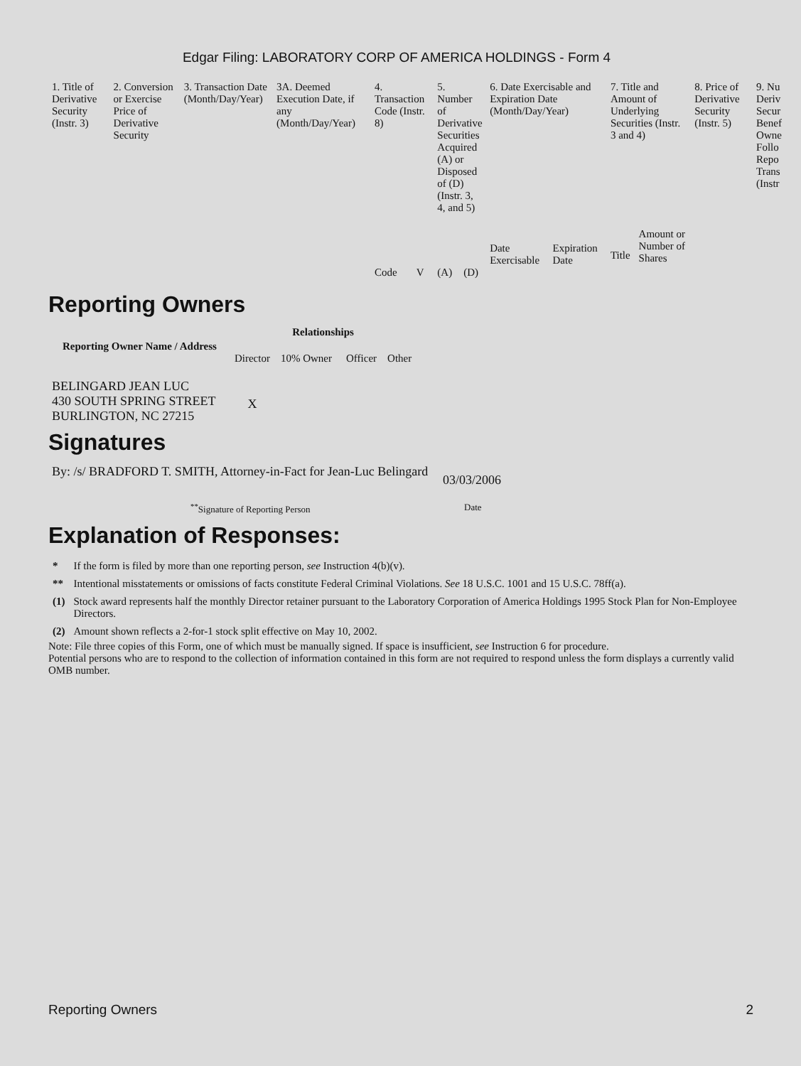Edgar Filing: LABORATORY CORP OF AMERICA HOLDINGS - Form 4
| 1. Title of Derivative Security (Instr. 3) | 2. Conversion or Exercise Price of Derivative Security | 3. Transaction Date (Month/Day/Year) | 3A. Deemed Execution Date, if any (Month/Day/Year) | 4. Transaction Code (Instr. 8) | | 5. Number of Derivative Securities Acquired (A) or Disposed of (D) (Instr. 3, 4, and 5) | | 6. Date Exercisable and Expiration Date (Month/Day/Year) | | 7. Title and Amount of Underlying Securities (Instr. 3 and 4) | | 8. Price of Derivative Security (Instr. 5) | 9. Nu Deriv Secur Benef Owne Follo Repo Trans (Instr |
| --- | --- | --- | --- | --- | --- | --- | --- | --- | --- | --- | --- | --- | --- |
| | | | | | | | | Date Exercisable | Expiration Date | Title | Amount or Number of Shares | | |
| | | | | Code | V | (A) | (D) | | | | | | |
Reporting Owners
| Reporting Owner Name / Address | Relationships | | | |
| --- | --- | --- | --- | --- |
| | Director | 10% Owner | Officer | Other |
| BELINGARD JEAN LUC 430 SOUTH SPRING STREET BURLINGTON, NC 27215 | X | | | |
Signatures
| By: /s/ BRADFORD T. SMITH, Attorney-in-Fact for Jean-Luc Belingard | 03/03/2006 |
| <sup>**</sup> Signature of Reporting Person | Date |
Explanation of Responses:
| * | If the form is filed by more than one reporting person, see Instruction 4(b)(v). |
| ** | Intentional misstatements or omissions of facts constitute Federal Criminal Violations. See 18 U.S.C. 1001 and 15 U.S.C. 78ff(a). |
| (1) | Stock award represents half the monthly Director retainer pursuant to the Laboratory Corporation of America Holdings 1995 Stock Plan for Non-Employee Directors. |
| (2) | Amount shown reflects a 2-for-1 stock split effective on May 10, 2002. |
Note: File three copies of this Form, one of which must be manually signed. If space is insufficient, see Instruction 6 for procedure.
Potential persons who are to respond to the collection of information contained in this form are not required to respond unless the form displays a currently valid OMB number.
Reporting Owners 2